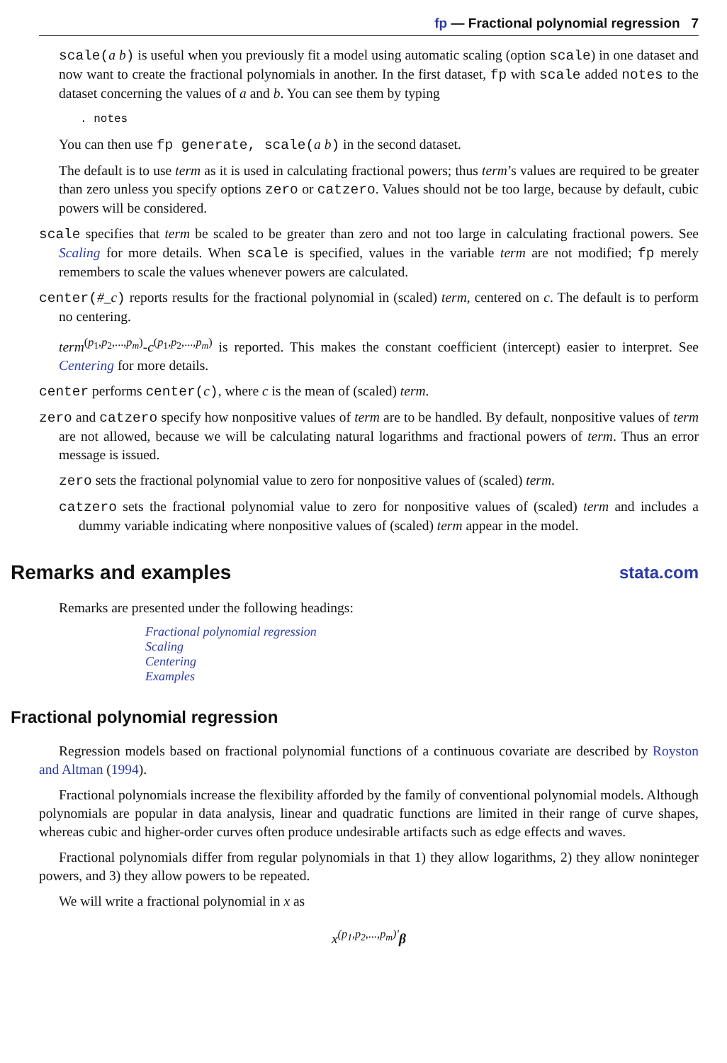fp — Fractional polynomial regression 7
scale(a b) is useful when you previously fit a model using automatic scaling (option scale) in one dataset and now want to create the fractional polynomials in another. In the first dataset, fp with scale added notes to the dataset concerning the values of a and b. You can see them by typing
. notes
You can then use fp generate, scale(a b) in the second dataset.
The default is to use term as it is used in calculating fractional powers; thus term’s values are required to be greater than zero unless you specify options zero or catzero. Values should not be too large, because by default, cubic powers will be considered.
scale specifies that term be scaled to be greater than zero and not too large in calculating fractional powers. See Scaling for more details. When scale is specified, values in the variable term are not modified; fp merely remembers to scale the values whenever powers are calculated.
center(#_c) reports results for the fractional polynomial in (scaled) term, centered on c. The default is to perform no centering.
term<sup>(p<sub>1</sub>,p<sub>2</sub>,...,p<sub>m</sub>)</sup>-c<sup>(p<sub>1</sub>,p<sub>2</sub>,...,p<sub>m</sub>)</sup> is reported. This makes the constant coefficient (intercept) easier to interpret. See Centering for more details.
center performs center(c), where c is the mean of (scaled) term.
zero and catzero specify how nonpositive values of term are to be handled. By default, nonpositive values of term are not allowed, because we will be calculating natural logarithms and fractional powers of term. Thus an error message is issued.
zero sets the fractional polynomial value to zero for nonpositive values of (scaled) term.
catzero sets the fractional polynomial value to zero for nonpositive values of (scaled) term and includes a dummy variable indicating where nonpositive values of (scaled) term appear in the model.
Remarks and examples stata.com
Remarks are presented under the following headings:
Fractional polynomial regression
Scaling
Centering
Examples
Fractional polynomial regression
Regression models based on fractional polynomial functions of a continuous covariate are described by Royston and Altman (1994).
Fractional polynomials increase the flexibility afforded by the family of conventional polynomial models. Although polynomials are popular in data analysis, linear and quadratic functions are limited in their range of curve shapes, whereas cubic and higher-order curves often produce undesirable artifacts such as edge effects and waves.
Fractional polynomials differ from regular polynomials in that 1) they allow logarithms, 2) they allow noninteger powers, and 3) they allow powers to be repeated.
We will write a fractional polynomial in x as
x<sup>(p<sub>1</sub>,p<sub>2</sub>,...,p<sub>m</sub>)′</sup>β